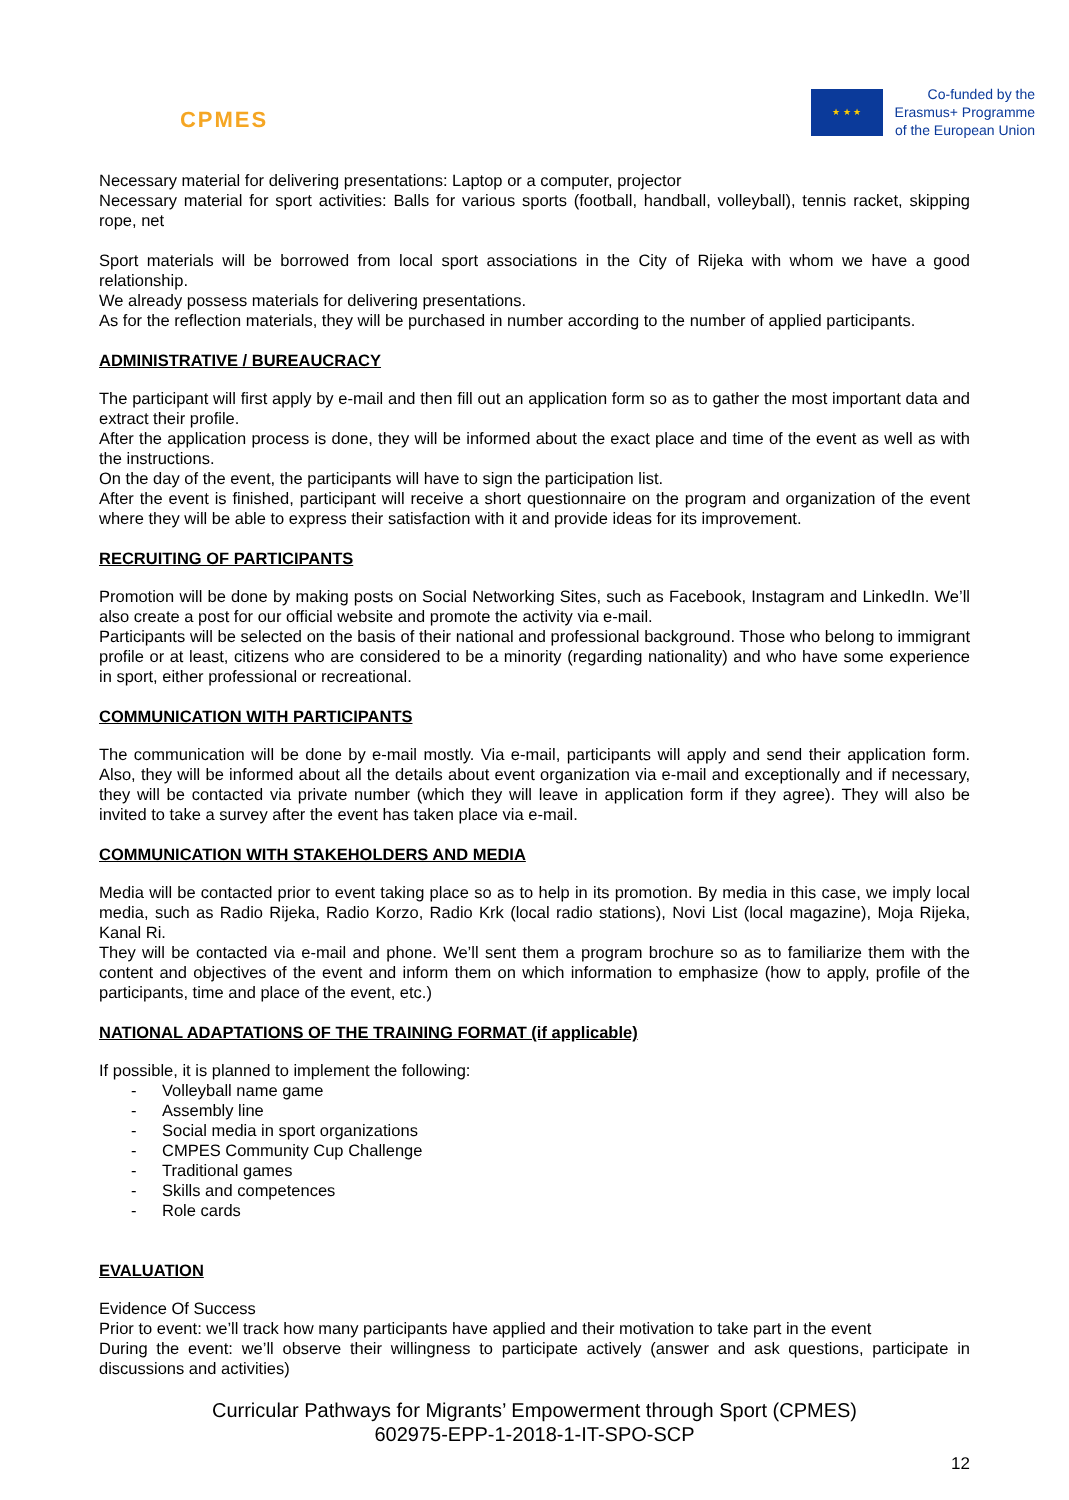CPMES
★ ★ ★
Co-funded by the
Erasmus+ Programme
of the European Union
Necessary material for delivering presentations: Laptop or a computer, projector
Necessary material for sport activities: Balls for various sports (football, handball, volleyball), tennis racket, skipping rope, net
Sport materials will be borrowed from local sport associations in the City of Rijeka with whom we have a good relationship.
We already possess materials for delivering presentations.
As for the reflection materials, they will be purchased in number according to the number of applied participants.
ADMINISTRATIVE / BUREAUCRACY
The participant will first apply by e-mail and then fill out an application form so as to gather the most important data and extract their profile.
After the application process is done, they will be informed about the exact place and time of the event as well as with the instructions.
On the day of the event, the participants will have to sign the participation list.
After the event is finished, participant will receive a short questionnaire on the program and organization of the event where they will be able to express their satisfaction with it and provide ideas for its improvement.
RECRUITING OF PARTICIPANTS
Promotion will be done by making posts on Social Networking Sites, such as Facebook, Instagram and LinkedIn. We’ll also create a post for our official website and promote the activity via e-mail.
Participants will be selected on the basis of their national and professional background. Those who belong to immigrant profile or at least, citizens who are considered to be a minority (regarding nationality) and who have some experience in sport, either professional or recreational.
COMMUNICATION WITH PARTICIPANTS
The communication will be done by e-mail mostly. Via e-mail, participants will apply and send their application form. Also, they will be informed about all the details about event organization via e-mail and exceptionally and if necessary, they will be contacted via private number (which they will leave in application form if they agree). They will also be invited to take a survey after the event has taken place via e-mail.
COMMUNICATION WITH STAKEHOLDERS AND MEDIA
Media will be contacted prior to event taking place so as to help in its promotion. By media in this case, we imply local media, such as Radio Rijeka, Radio Korzo, Radio Krk (local radio stations), Novi List (local magazine), Moja Rijeka, Kanal Ri.
They will be contacted via e-mail and phone. We’ll sent them a program brochure so as to familiarize them with the content and objectives of the event and inform them on which information to emphasize (how to apply, profile of the participants, time and place of the event, etc.)
NATIONAL ADAPTATIONS OF THE TRAINING FORMAT (if applicable)
If possible, it is planned to implement the following:
- Volleyball name game
- Assembly line
- Social media in sport organizations
- CMPES Community Cup Challenge
- Traditional games
- Skills and competences
- Role cards
EVALUATION
Evidence Of Success
Prior to event: we’ll track how many participants have applied and their motivation to take part in the event
During the event: we’ll observe their willingness to participate actively (answer and ask questions, participate in discussions and activities)
Curricular Pathways for Migrants’ Empowerment through Sport (CPMES)
602975-EPP-1-2018-1-IT-SPO-SCP
12